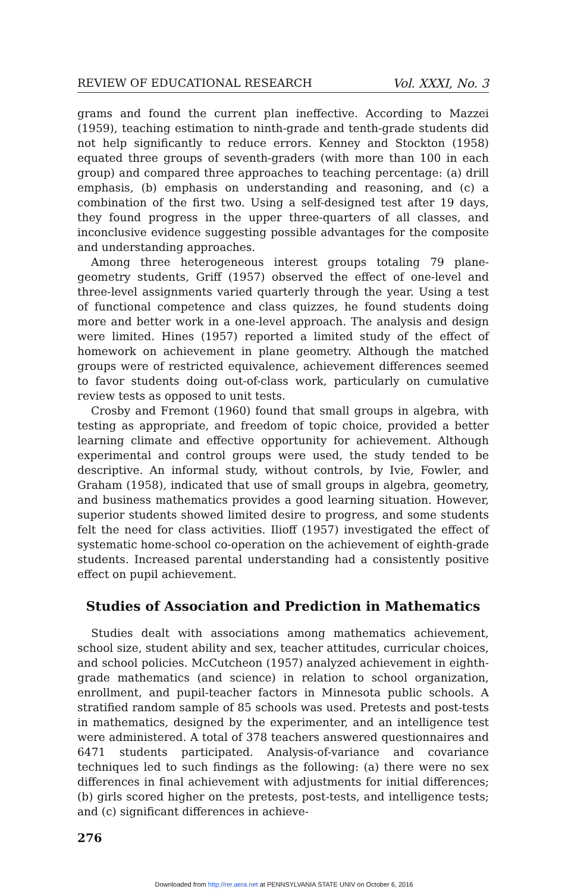REVIEW OF EDUCATIONAL RESEARCH Vol. XXXI, No. 3
grams and found the current plan ineffective. According to Mazzei (1959), teaching estimation to ninth-grade and tenth-grade students did not help significantly to reduce errors. Kenney and Stockton (1958) equated three groups of seventh-graders (with more than 100 in each group) and compared three approaches to teaching percentage: (a) drill emphasis, (b) emphasis on understanding and reasoning, and (c) a combination of the first two. Using a self-designed test after 19 days, they found progress in the upper three-quarters of all classes, and inconclusive evidence suggesting possible advantages for the composite and understanding approaches.
Among three heterogeneous interest groups totaling 79 plane-geometry students, Griff (1957) observed the effect of one-level and three-level assignments varied quarterly through the year. Using a test of functional competence and class quizzes, he found students doing more and better work in a one-level approach. The analysis and design were limited. Hines (1957) reported a limited study of the effect of homework on achievement in plane geometry. Although the matched groups were of restricted equivalence, achievement differences seemed to favor students doing out-of-class work, particularly on cumulative review tests as opposed to unit tests.
Crosby and Fremont (1960) found that small groups in algebra, with testing as appropriate, and freedom of topic choice, provided a better learning climate and effective opportunity for achievement. Although experimental and control groups were used, the study tended to be descriptive. An informal study, without controls, by Ivie, Fowler, and Graham (1958), indicated that use of small groups in algebra, geometry, and business mathematics provides a good learning situation. However, superior students showed limited desire to progress, and some students felt the need for class activities. Ilioff (1957) investigated the effect of systematic home-school co-operation on the achievement of eighth-grade students. Increased parental understanding had a consistently positive effect on pupil achievement.
Studies of Association and Prediction in Mathematics
Studies dealt with associations among mathematics achievement, school size, student ability and sex, teacher attitudes, curricular choices, and school policies. McCutcheon (1957) analyzed achievement in eighth-grade mathematics (and science) in relation to school organization, enrollment, and pupil-teacher factors in Minnesota public schools. A stratified random sample of 85 schools was used. Pretests and post-tests in mathematics, designed by the experimenter, and an intelligence test were administered. A total of 378 teachers answered questionnaires and 6471 students participated. Analysis-of-variance and covariance techniques led to such findings as the following: (a) there were no sex differences in final achievement with adjustments for initial differences; (b) girls scored higher on the pretests, post-tests, and intelligence tests; and (c) significant differences in achieve-
276
Downloaded from http://rer.aera.net at PENNSYLVANIA STATE UNIV on October 6, 2016